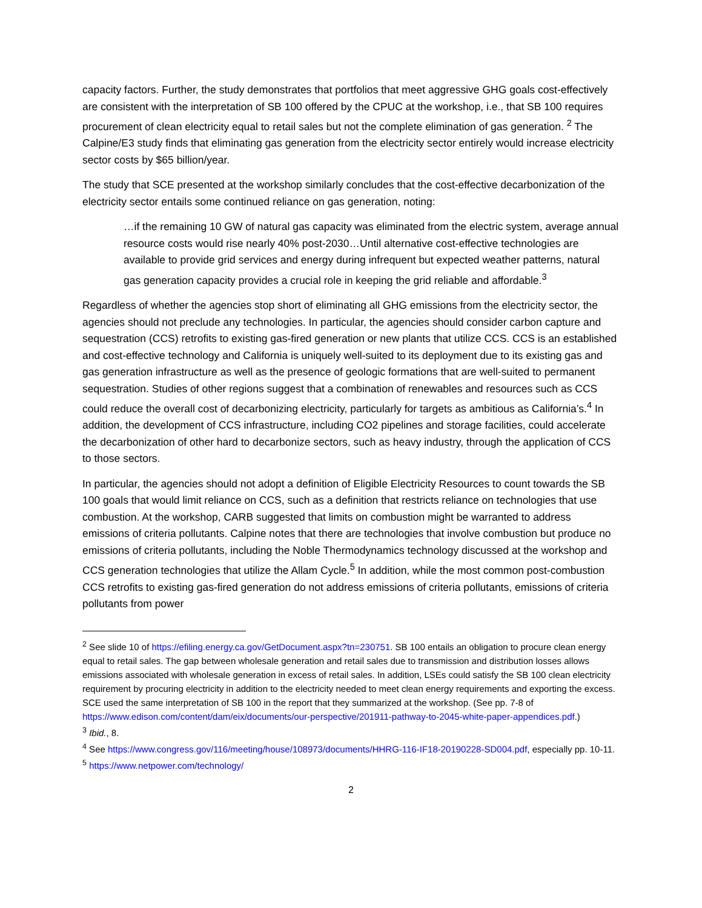capacity factors. Further, the study demonstrates that portfolios that meet aggressive GHG goals cost-effectively are consistent with the interpretation of SB 100 offered by the CPUC at the workshop, i.e., that SB 100 requires procurement of clean electricity equal to retail sales but not the complete elimination of gas generation. <sup>2</sup> The Calpine/E3 study finds that eliminating gas generation from the electricity sector entirely would increase electricity sector costs by $65 billion/year.
The study that SCE presented at the workshop similarly concludes that the cost-effective decarbonization of the electricity sector entails some continued reliance on gas generation, noting:
…if the remaining 10 GW of natural gas capacity was eliminated from the electric system, average annual resource costs would rise nearly 40% post-2030…Until alternative cost-effective technologies are available to provide grid services and energy during infrequent but expected weather patterns, natural gas generation capacity provides a crucial role in keeping the grid reliable and affordable.<sup>3</sup>
Regardless of whether the agencies stop short of eliminating all GHG emissions from the electricity sector, the agencies should not preclude any technologies. In particular, the agencies should consider carbon capture and sequestration (CCS) retrofits to existing gas-fired generation or new plants that utilize CCS. CCS is an established and cost-effective technology and California is uniquely well-suited to its deployment due to its existing gas and gas generation infrastructure as well as the presence of geologic formations that are well-suited to permanent sequestration. Studies of other regions suggest that a combination of renewables and resources such as CCS could reduce the overall cost of decarbonizing electricity, particularly for targets as ambitious as California’s.<sup>4</sup> In addition, the development of CCS infrastructure, including CO2 pipelines and storage facilities, could accelerate the decarbonization of other hard to decarbonize sectors, such as heavy industry, through the application of CCS to those sectors.
In particular, the agencies should not adopt a definition of Eligible Electricity Resources to count towards the SB 100 goals that would limit reliance on CCS, such as a definition that restricts reliance on technologies that use combustion. At the workshop, CARB suggested that limits on combustion might be warranted to address emissions of criteria pollutants. Calpine notes that there are technologies that involve combustion but produce no emissions of criteria pollutants, including the Noble Thermodynamics technology discussed at the workshop and CCS generation technologies that utilize the Allam Cycle.<sup>5</sup> In addition, while the most common post-combustion CCS retrofits to existing gas-fired generation do not address emissions of criteria pollutants, emissions of criteria pollutants from power
<sup>2</sup> See slide 10 of https://efiling.energy.ca.gov/GetDocument.aspx?tn=230751. SB 100 entails an obligation to procure clean energy equal to retail sales. The gap between wholesale generation and retail sales due to transmission and distribution losses allows emissions associated with wholesale generation in excess of retail sales. In addition, LSEs could satisfy the SB 100 clean electricity requirement by procuring electricity in addition to the electricity needed to meet clean energy requirements and exporting the excess. SCE used the same interpretation of SB 100 in the report that they summarized at the workshop. (See pp. 7-8 of https://www.edison.com/content/dam/eix/documents/our-perspective/201911-pathway-to-2045-white-paper-appendices.pdf.)
<sup>3</sup> Ibid., 8.
<sup>4</sup> See https://www.congress.gov/116/meeting/house/108973/documents/HHRG-116-IF18-20190228-SD004.pdf, especially pp. 10-11.
<sup>5</sup> https://www.netpower.com/technology/
2